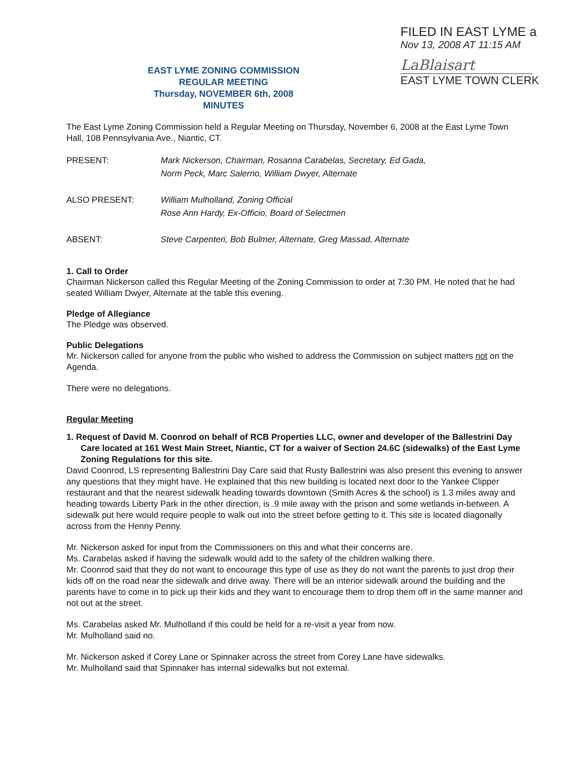FILED IN EAST LYME a
Nov 13, 2008 AT 11:15 AM
LaBlaisart
EAST LYME TOWN CLERK
EAST LYME ZONING COMMISSION
REGULAR MEETING
Thursday, NOVEMBER 6th, 2008
MINUTES
The East Lyme Zoning Commission held a Regular Meeting on Thursday, November 6, 2008 at the East Lyme Town Hall, 108 Pennsylvania Ave., Niantic, CT.
PRESENT: Mark Nickerson, Chairman, Rosanna Carabelas, Secretary, Ed Gada,
Norm Peck, Marc Salerno, William Dwyer, Alternate
ALSO PRESENT: William Mulholland, Zoning Official
Rose Ann Hardy, Ex-Officio, Board of Selectmen
ABSENT: Steve Carpenteri, Bob Bulmer, Alternate, Greg Massad, Alternate
1. Call to Order
Chairman Nickerson called this Regular Meeting of the Zoning Commission to order at 7:30 PM. He noted that he had seated William Dwyer, Alternate at the table this evening.
Pledge of Allegiance
The Pledge was observed.
Public Delegations
Mr. Nickerson called for anyone from the public who wished to address the Commission on subject matters not on the Agenda.
There were no delegations.
Regular Meeting
1. Request of David M. Coonrod on behalf of RCB Properties LLC, owner and developer of the Ballestrini Day Care located at 161 West Main Street, Niantic, CT for a waiver of Section 24.6C (sidewalks) of the East Lyme Zoning Regulations for this site.
David Coonrod, LS representing Ballestrini Day Care said that Rusty Ballestrini was also present this evening to answer any questions that they might have. He explained that this new building is located next door to the Yankee Clipper restaurant and that the nearest sidewalk heading towards downtown (Smith Acres & the school) is 1.3 miles away and heading towards Liberty Park in the other direction, is .9 mile away with the prison and some wetlands in-between. A sidewalk put here would require people to walk out into the street before getting to it. This site is located diagonally across from the Henny Penny.
Mr. Nickerson asked for input from the Commissioners on this and what their concerns are.
Ms. Carabelas asked if having the sidewalk would add to the safety of the children walking there.
Mr. Coonrod said that they do not want to encourage this type of use as they do not want the parents to just drop their kids off on the road near the sidewalk and drive away. There will be an interior sidewalk around the building and the parents have to come in to pick up their kids and they want to encourage them to drop them off in the same manner and not out at the street.
Ms. Carabelas asked Mr. Mulholland if this could be held for a re-visit a year from now.
Mr. Mulholland said no.
Mr. Nickerson asked if Corey Lane or Spinnaker across the street from Corey Lane have sidewalks.
Mr. Mulholland said that Spinnaker has internal sidewalks but not external.